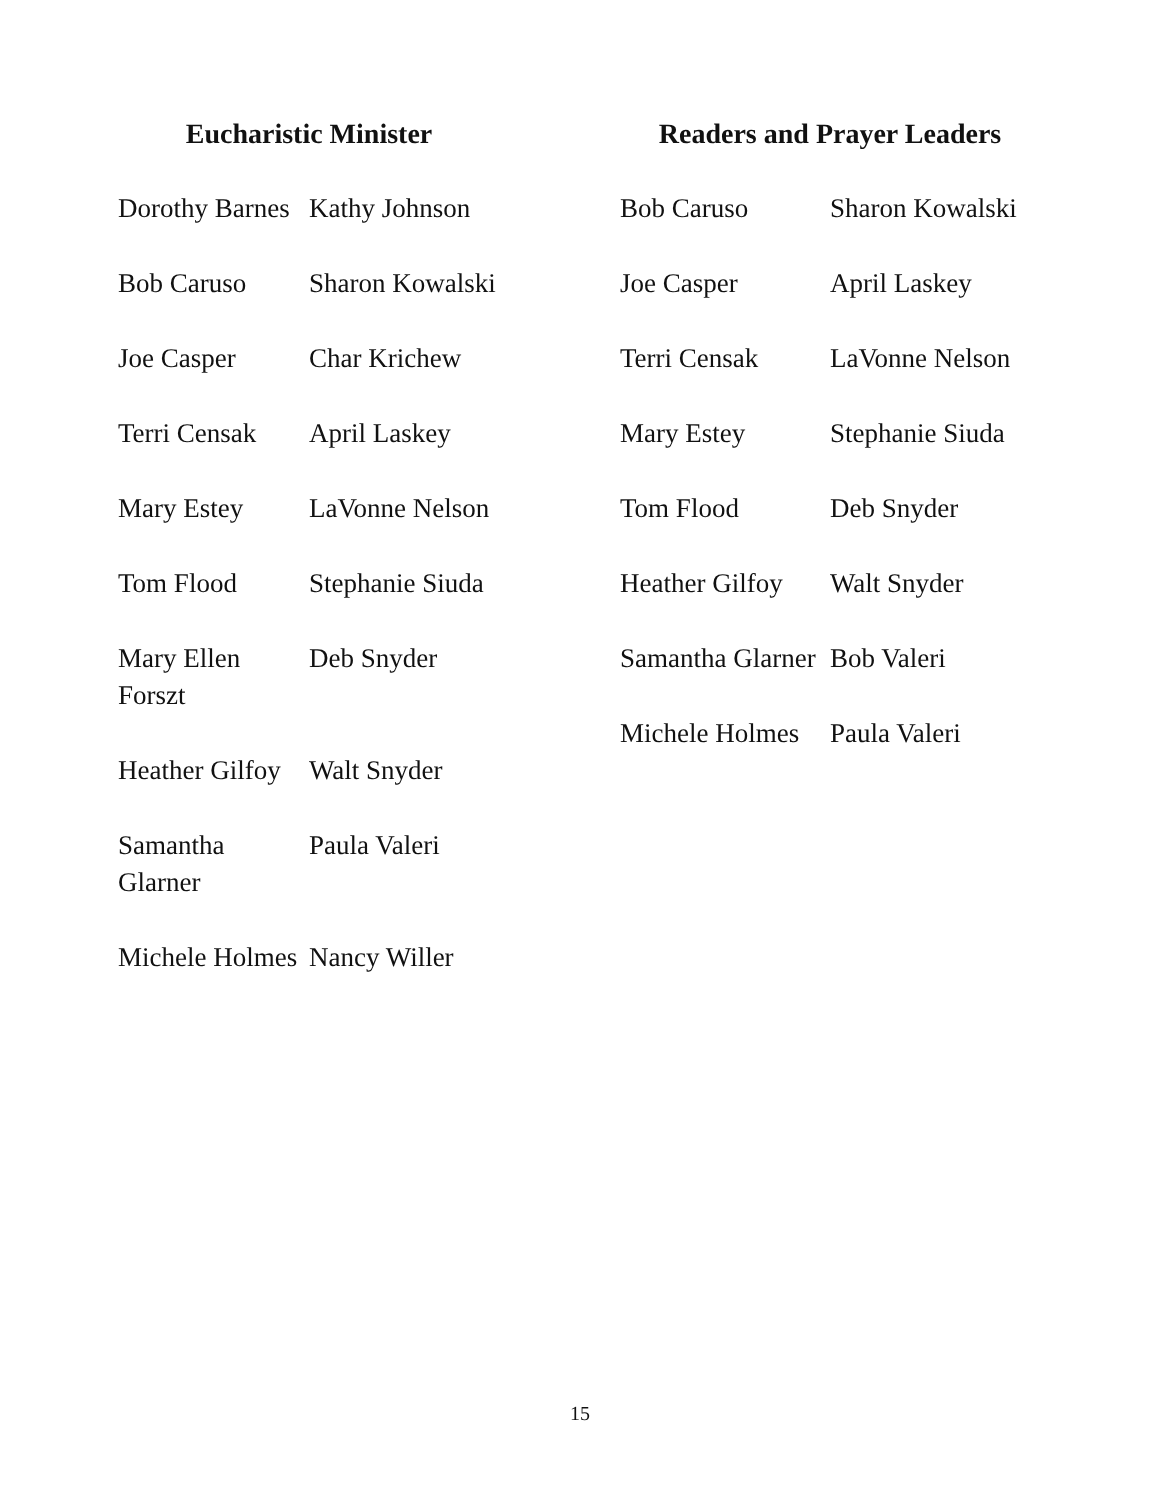Eucharistic Minister
| Dorothy Barnes | Kathy Johnson |
| Bob Caruso | Sharon Kowalski |
| Joe Casper | Char Krichew |
| Terri Censak | April Laskey |
| Mary Estey | LaVonne Nelson |
| Tom Flood | Stephanie Siuda |
| Mary Ellen Forszt | Deb Snyder |
| Heather Gilfoy | Walt Snyder |
| Samantha Glarner | Paula Valeri |
| Michele Holmes | Nancy Willer |
Readers and Prayer Leaders
| Bob Caruso | Sharon Kowalski |
| Joe Casper | April Laskey |
| Terri Censak | LaVonne Nelson |
| Mary Estey | Stephanie Siuda |
| Tom Flood | Deb Snyder |
| Heather Gilfoy | Walt Snyder |
| Samantha Glarner | Bob Valeri |
| Michele Holmes | Paula Valeri |
15